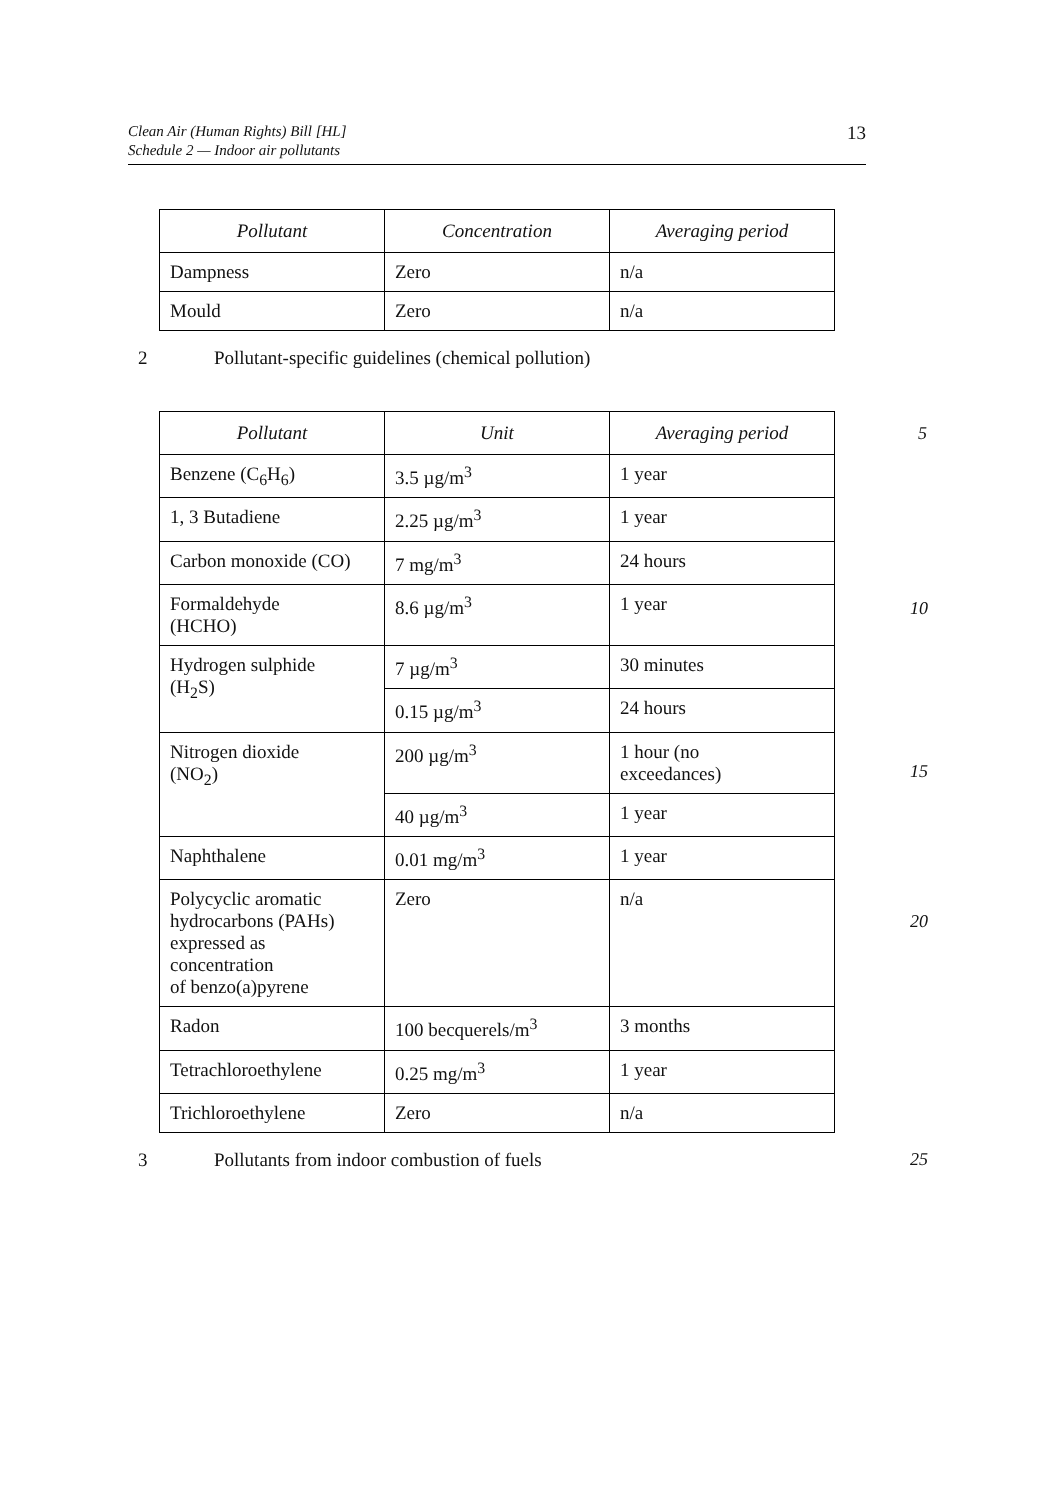Clean Air (Human Rights) Bill [HL]
Schedule 2 — Indoor air pollutants
13
| Pollutant | Concentration | Averaging period |
| --- | --- | --- |
| Dampness | Zero | n/a |
| Mould | Zero | n/a |
2 Pollutant-specific guidelines (chemical pollution)
| Pollutant | Unit | Averaging period |
| --- | --- | --- |
| Benzene (C<sub>6</sub>H<sub>6</sub>) | 3.5 µg/m<sup>3</sup> | 1 year |
| 1, 3 Butadiene | 2.25 µg/m<sup>3</sup> | 1 year |
| Carbon monoxide (CO) | 7 mg/m<sup>3</sup> | 24 hours |
| Formaldehyde (HCHO) | 8.6 µg/m<sup>3</sup> | 1 year |
| Hydrogen sulphide (H<sub>2</sub>S) | 7 µg/m<sup>3</sup> | 30 minutes |
| | 0.15 µg/m<sup>3</sup> | 24 hours |
| Nitrogen dioxide (NO<sub>2</sub>) | 200 µg/m<sup>3</sup> | 1 hour (no exceedances) |
| | 40 µg/m<sup>3</sup> | 1 year |
| Naphthalene | 0.01 mg/m<sup>3</sup> | 1 year |
| Polycyclic aromatic hydrocarbons (PAHs) expressed as concentration of benzo(a)pyrene | Zero | n/a |
| Radon | 100 becquerels/m<sup>3</sup> | 3 months |
| Tetrachloroethylene | 0.25 mg/m<sup>3</sup> | 1 year |
| Trichloroethylene | Zero | n/a |
3 Pollutants from indoor combustion of fuels 25
5
10
15
20